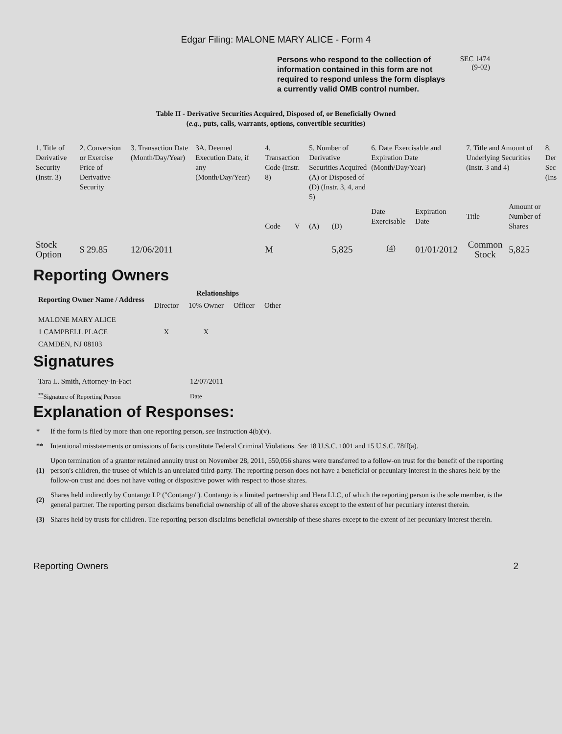Edgar Filing: MALONE MARY ALICE - Form 4
Persons who respond to the collection of information contained in this form are not required to respond unless the form displays a currently valid OMB control number.
SEC 1474
(9-02)
Table II - Derivative Securities Acquired, Disposed of, or Beneficially Owned
(e.g., puts, calls, warrants, options, convertible securities)
| 1. Title of Derivative Security (Instr. 3) | 2. Conversion or Exercise Price of Derivative Security | 3. Transaction Date (Month/Day/Year) | 3A. Deemed Execution Date, if any (Month/Day/Year) | 4. Transaction Code (Instr. 8) | | 5. Number of Derivative Securities Acquired (A) or Disposed of (D) (Instr. 3, 4, and 5) | | 6. Date Exercisable and Expiration Date (Month/Day/Year) | | 7. Title and Amount of Underlying Securities (Instr. 3 and 4) | | 8. Der Sec (Ins |
| --- | --- | --- | --- | --- | --- | --- | --- | --- | --- | --- | --- | --- |
| | | | | Code | V | (A) | (D) | Date Exercisable | Expiration Date | Title | Amount or Number of Shares | |
| Stock Option | $ 29.85 | 12/06/2011 | | M | | | 5,825 | <sup>(4)</sup> | 01/01/2012 | Common Stock | 5,825 | |
Reporting Owners
| Reporting Owner Name / Address | Relationships | | | |
| --- | --- | --- | --- | --- |
| | Director | 10% Owner | Officer | Other |
| MALONE MARY ALICE 1 CAMPBELL PLACE CAMDEN, NJ 08103 | X | X | | |
Signatures
| Tara L. Smith, Attorney-in-Fact | 12/07/2011 |
| <sup>**</sup> Signature of Reporting Person | Date |
Explanation of Responses:
| * | If the form is filed by more than one reporting person, see Instruction 4(b)(v). |
| ** | Intentional misstatements or omissions of facts constitute Federal Criminal Violations. See 18 U.S.C. 1001 and 15 U.S.C. 78ff(a). |
| (1) | Upon termination of a grantor retained annuity trust on November 28, 2011, 550,056 shares were transferred to a follow-on trust for the benefit of the reporting person's children, the trusee of which is an unrelated third-party. The reporting person does not have a beneficial or pecuniary interest in the shares held by the follow-on trust and does not have voting or dispositive power with respect to those shares. |
| (2) | Shares held indirectly by Contango LP ("Contango"). Contango is a limited partnership and Hera LLC, of which the reporting person is the sole member, is the general partner. The reporting person disclaims beneficial ownership of all of the above shares except to the extent of her pecuniary interest therein. |
| (3) | Shares held by trusts for children. The reporting person disclaims beneficial ownership of these shares except to the extent of her pecuniary interest therein. |
Reporting Owners 2